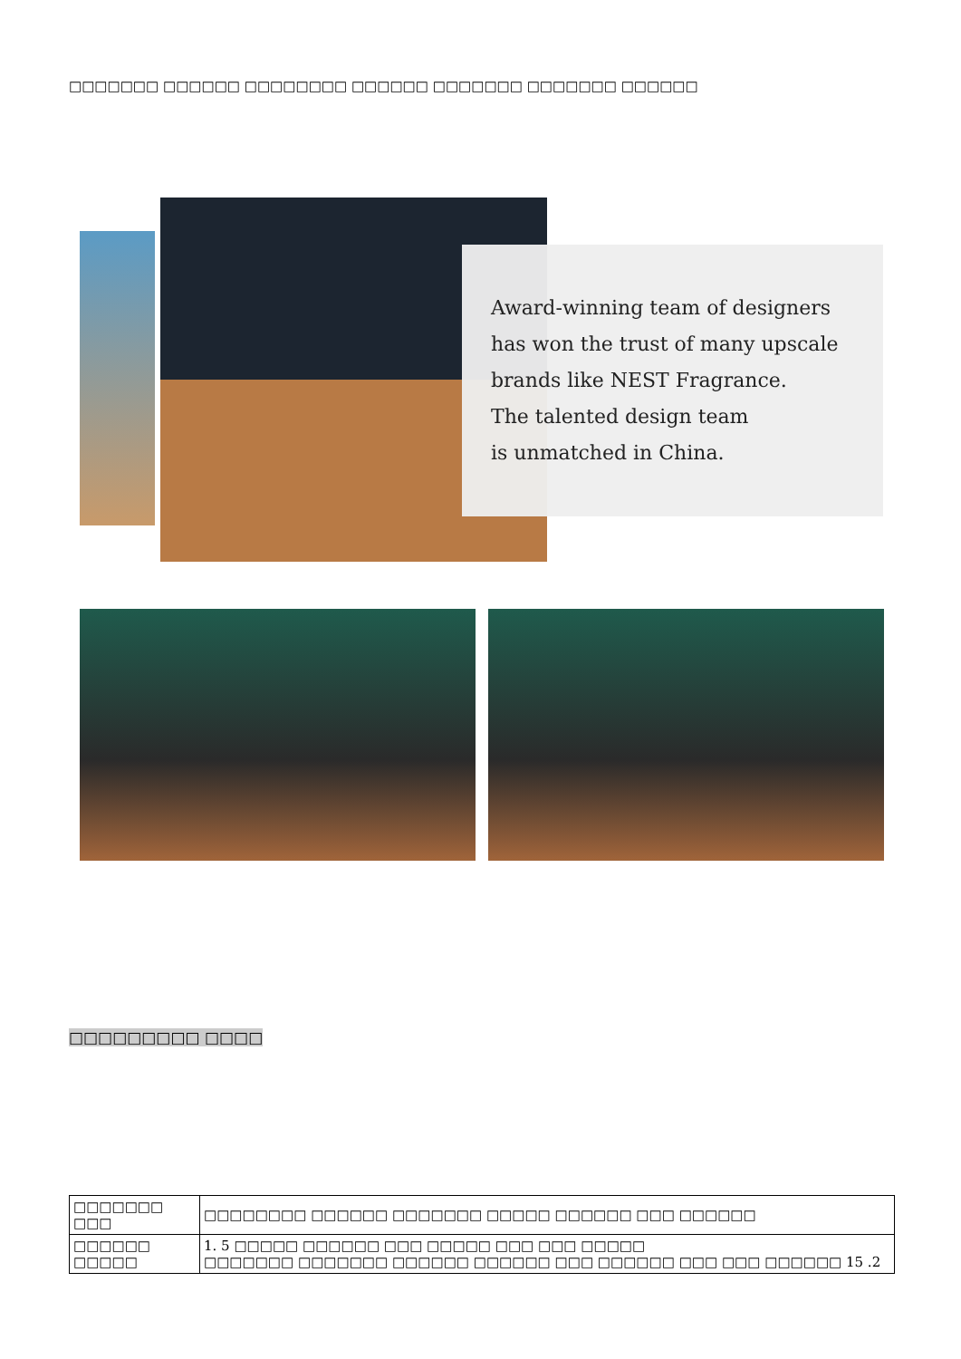□□□□□□□ □□□□□□ □□□□□□□□ □□□□□□ □□□□□□□ □□□□□□□ □□□□□□
Award-winning team of designers
has won the trust of many upscale
brands like NEST Fragrance.
The talented design team
is unmatched in China.
□□□□□□□□□ □□□□
| □□□□□□□ □□□ | □□□□□□□□ □□□□□□ □□□□□□□ □□□□□ □□□□□□ □□□ □□□□□□ |
| □□□□□□ □□□□□ | 1. 5 □□□□□ □□□□□□ □□□ □□□□□ □□□ □□□ □□□□□ □□□□□□□ □□□□□□□ □□□□□□ □□□□□□ □□□ □□□□□□ □□□ □□□ □□□□□□ 15 .2 |